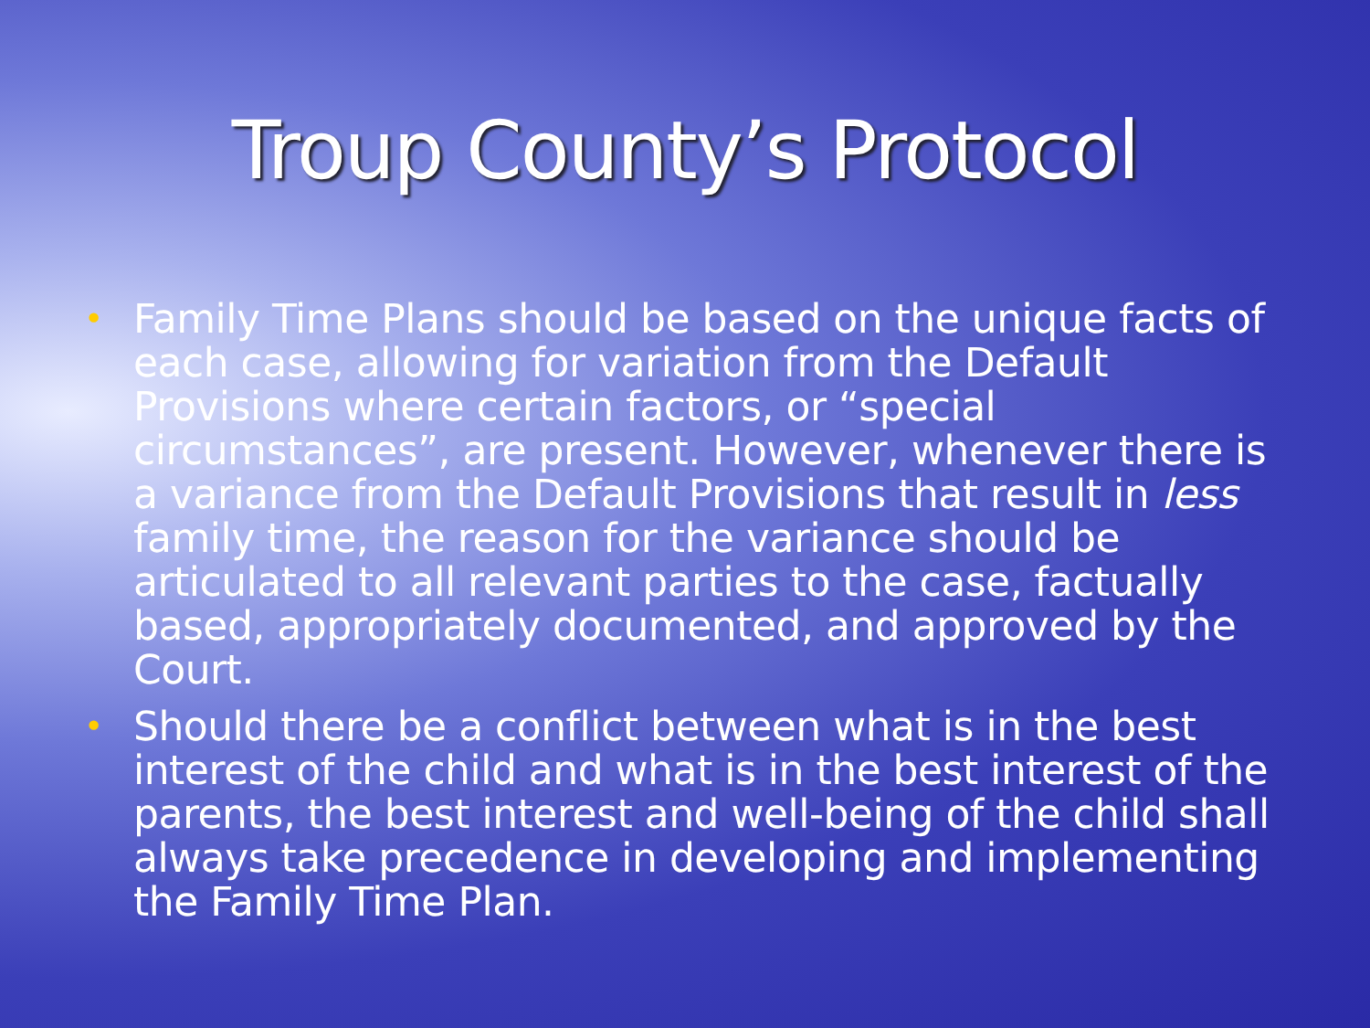Troup County’s Protocol
• Family Time Plans should be based on the unique facts of each case, allowing for variation from the Default Provisions where certain factors, or “special circumstances”, are present. However, whenever there is a variance from the Default Provisions that result in less family time, the reason for the variance should be articulated to all relevant parties to the case, factually based, appropriately documented, and approved by the Court.
• Should there be a conflict between what is in the best interest of the child and what is in the best interest of the parents, the best interest and well-being of the child shall always take precedence in developing and implementing the Family Time Plan.